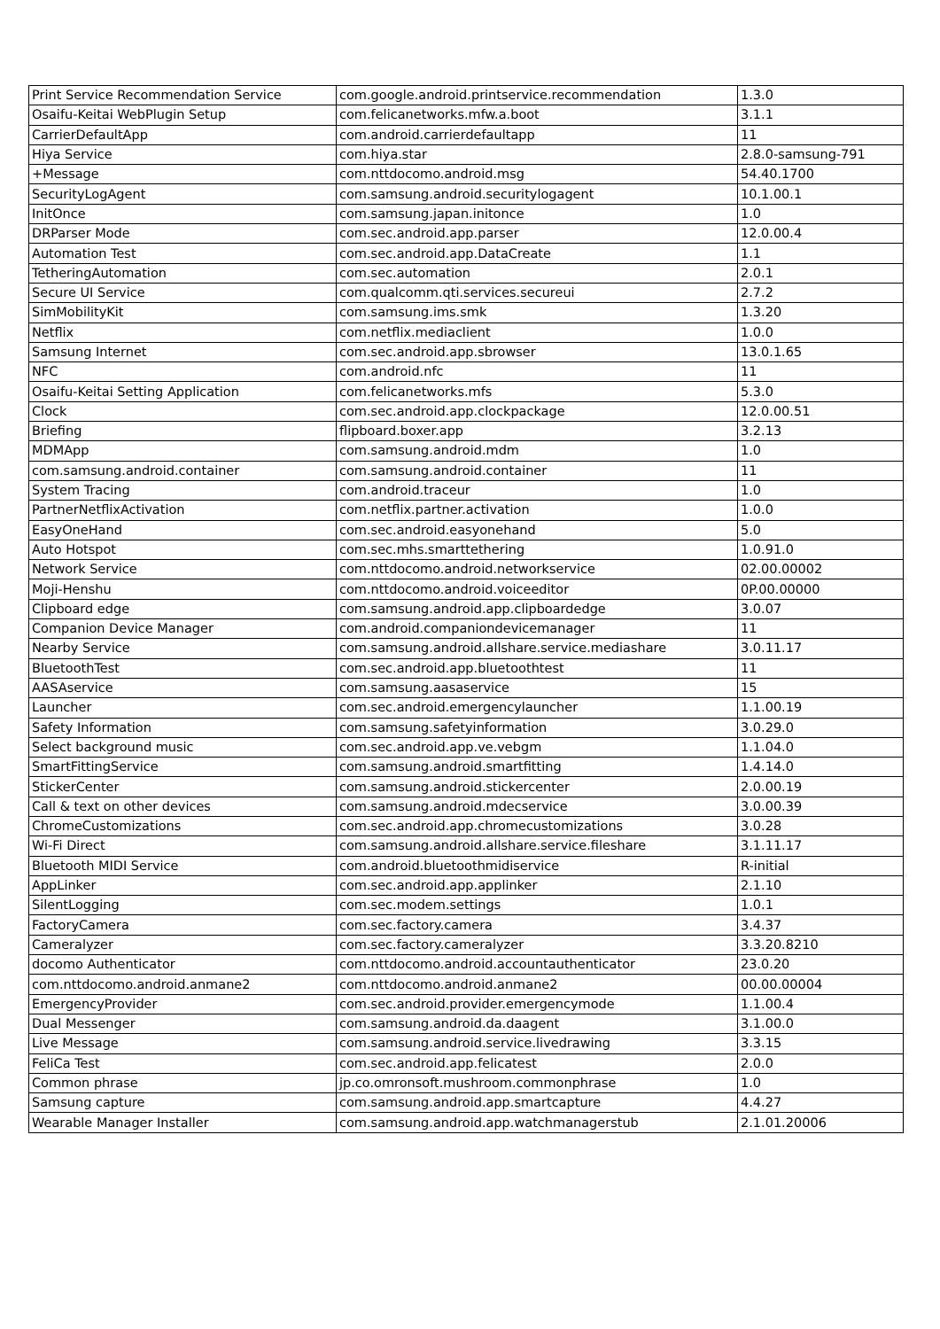| Print Service Recommendation Service | com.google.android.printservice.recommendation | 1.3.0 |
| Osaifu-Keitai WebPlugin Setup | com.felicanetworks.mfw.a.boot | 3.1.1 |
| CarrierDefaultApp | com.android.carrierdefaultapp | 11 |
| Hiya Service | com.hiya.star | 2.8.0-samsung-791 |
| +Message | com.nttdocomo.android.msg | 54.40.1700 |
| SecurityLogAgent | com.samsung.android.securitylogagent | 10.1.00.1 |
| InitOnce | com.samsung.japan.initonce | 1.0 |
| DRParser Mode | com.sec.android.app.parser | 12.0.00.4 |
| Automation Test | com.sec.android.app.DataCreate | 1.1 |
| TetheringAutomation | com.sec.automation | 2.0.1 |
| Secure UI Service | com.qualcomm.qti.services.secureui | 2.7.2 |
| SimMobilityKit | com.samsung.ims.smk | 1.3.20 |
| Netflix | com.netflix.mediaclient | 1.0.0 |
| Samsung Internet | com.sec.android.app.sbrowser | 13.0.1.65 |
| NFC | com.android.nfc | 11 |
| Osaifu-Keitai Setting Application | com.felicanetworks.mfs | 5.3.0 |
| Clock | com.sec.android.app.clockpackage | 12.0.00.51 |
| Briefing | flipboard.boxer.app | 3.2.13 |
| MDMApp | com.samsung.android.mdm | 1.0 |
| com.samsung.android.container | com.samsung.android.container | 11 |
| System Tracing | com.android.traceur | 1.0 |
| PartnerNetflixActivation | com.netflix.partner.activation | 1.0.0 |
| EasyOneHand | com.sec.android.easyonehand | 5.0 |
| Auto Hotspot | com.sec.mhs.smarttethering | 1.0.91.0 |
| Network Service | com.nttdocomo.android.networkservice | 02.00.00002 |
| Moji-Henshu | com.nttdocomo.android.voiceeditor | 0P.00.00000 |
| Clipboard edge | com.samsung.android.app.clipboardedge | 3.0.07 |
| Companion Device Manager | com.android.companiondevicemanager | 11 |
| Nearby Service | com.samsung.android.allshare.service.mediashare | 3.0.11.17 |
| BluetoothTest | com.sec.android.app.bluetoothtest | 11 |
| AASAservice | com.samsung.aasaservice | 15 |
| Launcher | com.sec.android.emergencylauncher | 1.1.00.19 |
| Safety Information | com.samsung.safetyinformation | 3.0.29.0 |
| Select background music | com.sec.android.app.ve.vebgm | 1.1.04.0 |
| SmartFittingService | com.samsung.android.smartfitting | 1.4.14.0 |
| StickerCenter | com.samsung.android.stickercenter | 2.0.00.19 |
| Call & text on other devices | com.samsung.android.mdecservice | 3.0.00.39 |
| ChromeCustomizations | com.sec.android.app.chromecustomizations | 3.0.28 |
| Wi-Fi Direct | com.samsung.android.allshare.service.fileshare | 3.1.11.17 |
| Bluetooth MIDI Service | com.android.bluetoothmidiservice | R-initial |
| AppLinker | com.sec.android.app.applinker | 2.1.10 |
| SilentLogging | com.sec.modem.settings | 1.0.1 |
| FactoryCamera | com.sec.factory.camera | 3.4.37 |
| Cameralyzer | com.sec.factory.cameralyzer | 3.3.20.8210 |
| docomo Authenticator | com.nttdocomo.android.accountauthenticator | 23.0.20 |
| com.nttdocomo.android.anmane2 | com.nttdocomo.android.anmane2 | 00.00.00004 |
| EmergencyProvider | com.sec.android.provider.emergencymode | 1.1.00.4 |
| Dual Messenger | com.samsung.android.da.daagent | 3.1.00.0 |
| Live Message | com.samsung.android.service.livedrawing | 3.3.15 |
| FeliCa Test | com.sec.android.app.felicatest | 2.0.0 |
| Common phrase | jp.co.omronsoft.mushroom.commonphrase | 1.0 |
| Samsung capture | com.samsung.android.app.smartcapture | 4.4.27 |
| Wearable Manager Installer | com.samsung.android.app.watchmanagerstub | 2.1.01.20006 |